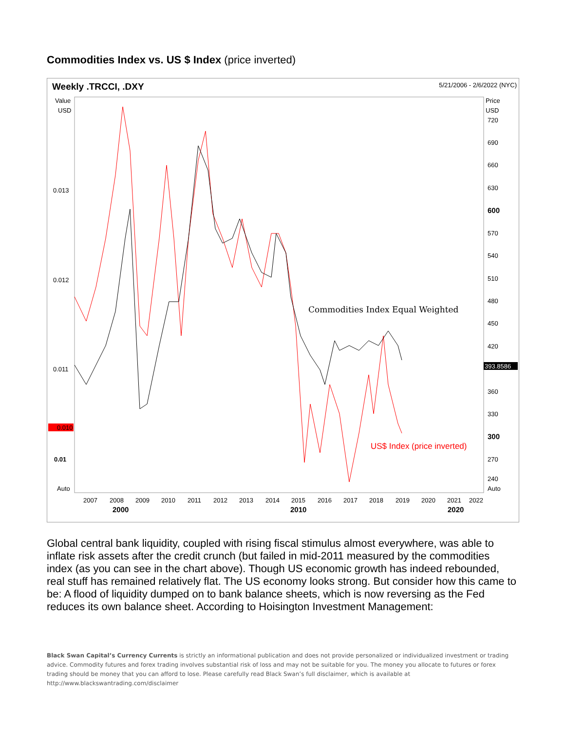Commodities Index vs. US $ Index (price inverted)
Weekly .TRCCI, .DXY 5/21/2006 - 2/6/2022 (NYC)
Value
USD
Price
USD
0.013
0.012
0.011
0.010
0.01
720
690
660
630
600
570
540
510
480
450
420
393.8586
360
330
300
270
240
Auto
Auto
Commodities Index Equal Weighted
US$ Index (price inverted)
2007
2008
2009
2010
2011
2012
2013
2014
2015
2016
2017
2018
2019
2020
2021
2022
2000
2010
2020
Global central bank liquidity, coupled with rising fiscal stimulus almost everywhere, was able to inflate risk assets after the credit crunch (but failed in mid-2011 measured by the commodities index (as you can see in the chart above). Though US economic growth has indeed rebounded, real stuff has remained relatively flat. The US economy looks strong. But consider how this came to be: A flood of liquidity dumped on to bank balance sheets, which is now reversing as the Fed reduces its own balance sheet. According to Hoisington Investment Management:
Black Swan Capital’s Currency Currents is strictly an informational publication and does not provide personalized or individualized investment or trading advice. Commodity futures and forex trading involves substantial risk of loss and may not be suitable for you. The money you allocate to futures or forex trading should be money that you can afford to lose. Please carefully read Black Swan’s full disclaimer, which is available at http://www.blackswantrading.com/disclaimer